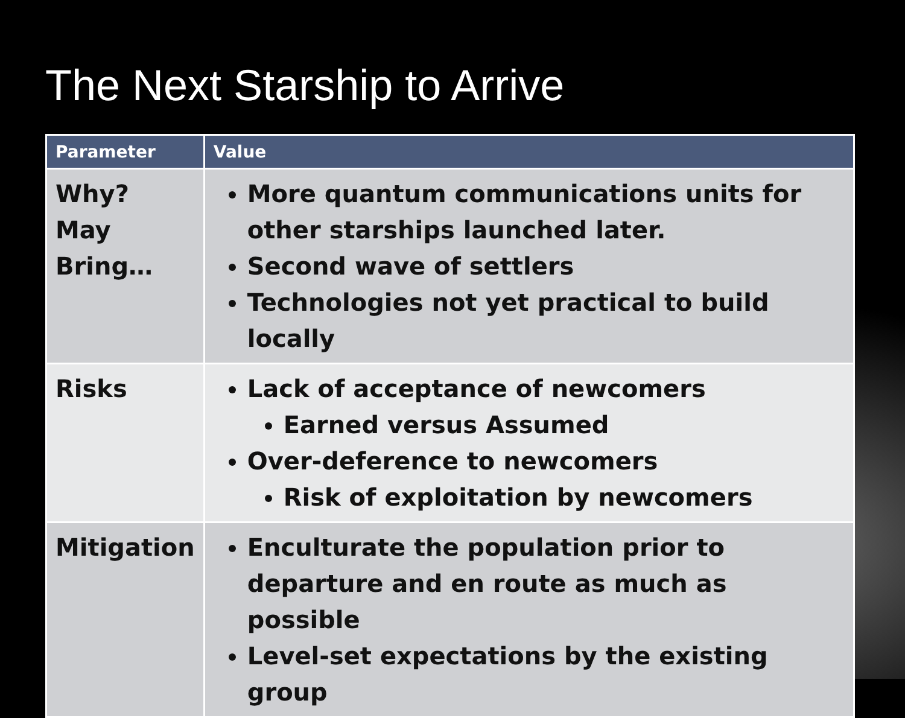The Next Starship to Arrive
| Parameter | Value |
| --- | --- |
| Why? May Bring… | More quantum communications units for other starships launched later. Second wave of settlers Technologies not yet practical to build locally |
| Risks | Lack of acceptance of newcomers Earned versus Assumed Over-deference to newcomers Risk of exploitation by newcomers |
| Mitigation | Enculturate the population prior to departure and en route as much as possible Level-set expectations by the existing group |